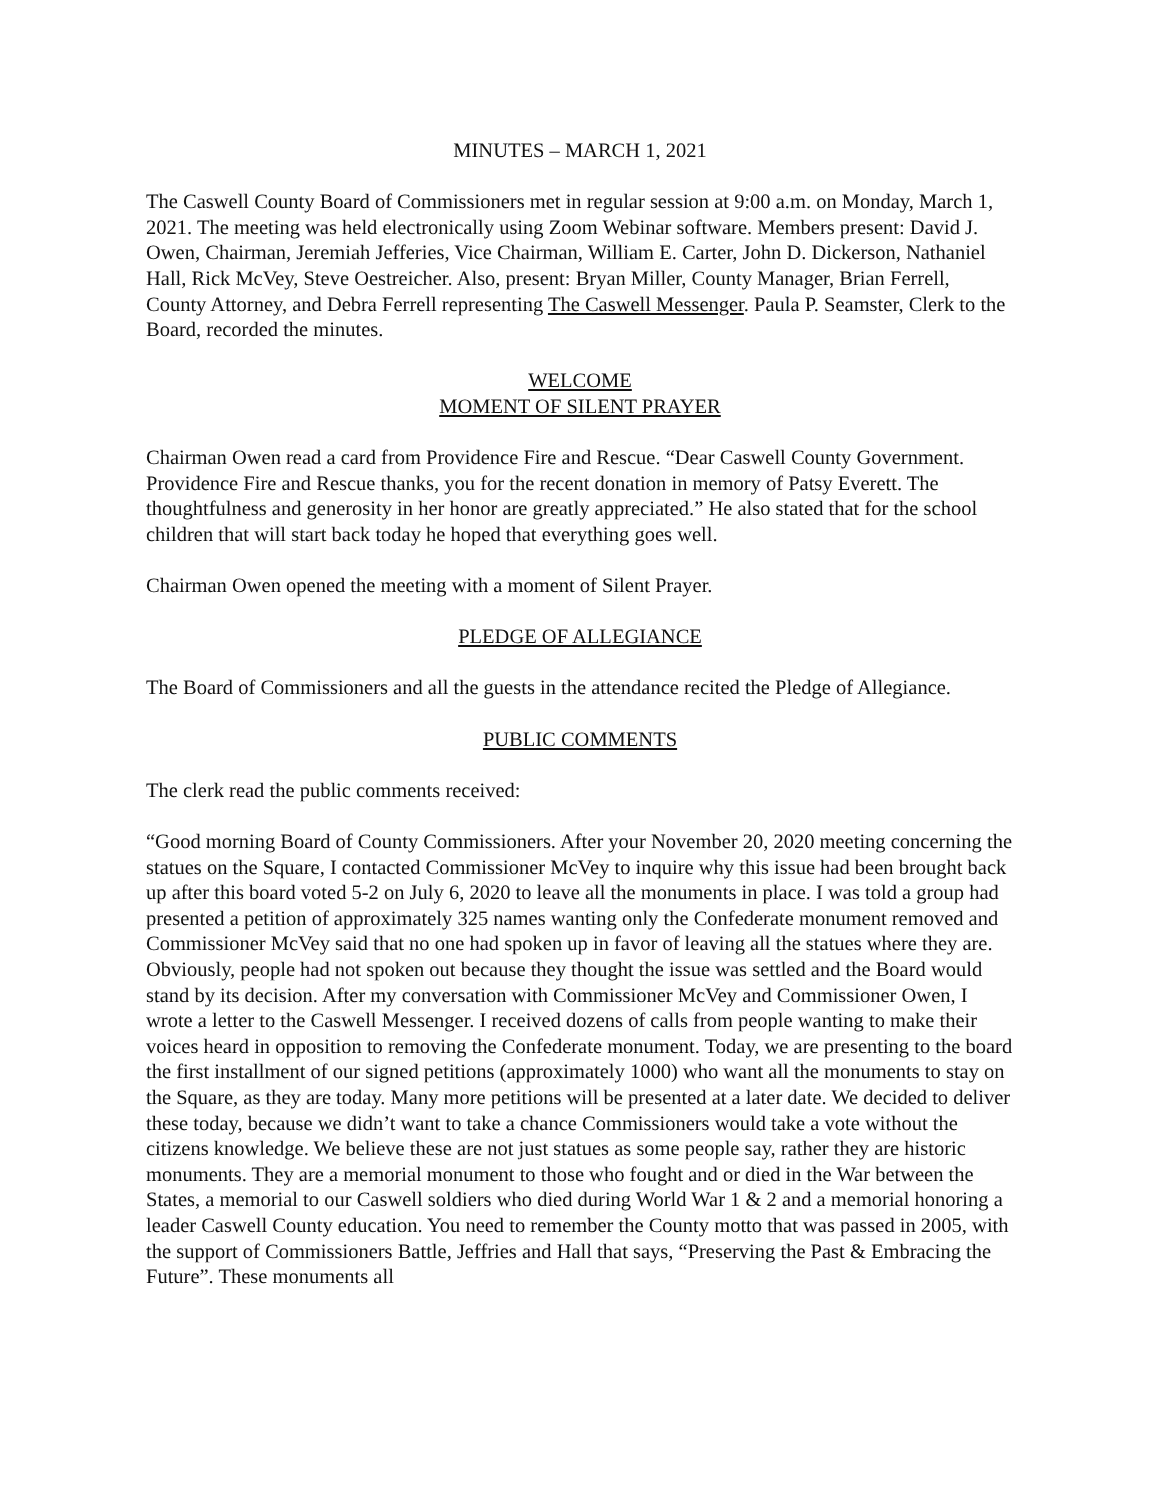MINUTES – MARCH 1, 2021
The Caswell County Board of Commissioners met in regular session at 9:00 a.m. on Monday, March 1, 2021. The meeting was held electronically using Zoom Webinar software. Members present: David J. Owen, Chairman, Jeremiah Jefferies, Vice Chairman, William E. Carter, John D. Dickerson, Nathaniel Hall, Rick McVey, Steve Oestreicher. Also, present: Bryan Miller, County Manager, Brian Ferrell, County Attorney, and Debra Ferrell representing The Caswell Messenger. Paula P. Seamster, Clerk to the Board, recorded the minutes.
WELCOME
MOMENT OF SILENT PRAYER
Chairman Owen read a card from Providence Fire and Rescue. “Dear Caswell County Government. Providence Fire and Rescue thanks, you for the recent donation in memory of Patsy Everett. The thoughtfulness and generosity in her honor are greatly appreciated.” He also stated that for the school children that will start back today he hoped that everything goes well.
Chairman Owen opened the meeting with a moment of Silent Prayer.
PLEDGE OF ALLEGIANCE
The Board of Commissioners and all the guests in the attendance recited the Pledge of Allegiance.
PUBLIC COMMENTS
The clerk read the public comments received:
“Good morning Board of County Commissioners. After your November 20, 2020 meeting concerning the statues on the Square, I contacted Commissioner McVey to inquire why this issue had been brought back up after this board voted 5-2 on July 6, 2020 to leave all the monuments in place. I was told a group had presented a petition of approximately 325 names wanting only the Confederate monument removed and Commissioner McVey said that no one had spoken up in favor of leaving all the statues where they are. Obviously, people had not spoken out because they thought the issue was settled and the Board would stand by its decision. After my conversation with Commissioner McVey and Commissioner Owen, I wrote a letter to the Caswell Messenger. I received dozens of calls from people wanting to make their voices heard in opposition to removing the Confederate monument. Today, we are presenting to the board the first installment of our signed petitions (approximately 1000) who want all the monuments to stay on the Square, as they are today. Many more petitions will be presented at a later date. We decided to deliver these today, because we didn’t want to take a chance Commissioners would take a vote without the citizens knowledge. We believe these are not just statues as some people say, rather they are historic monuments. They are a memorial monument to those who fought and or died in the War between the States, a memorial to our Caswell soldiers who died during World War 1 & 2 and a memorial honoring a leader Caswell County education. You need to remember the County motto that was passed in 2005, with the support of Commissioners Battle, Jeffries and Hall that says, “Preserving the Past & Embracing the Future”. These monuments all